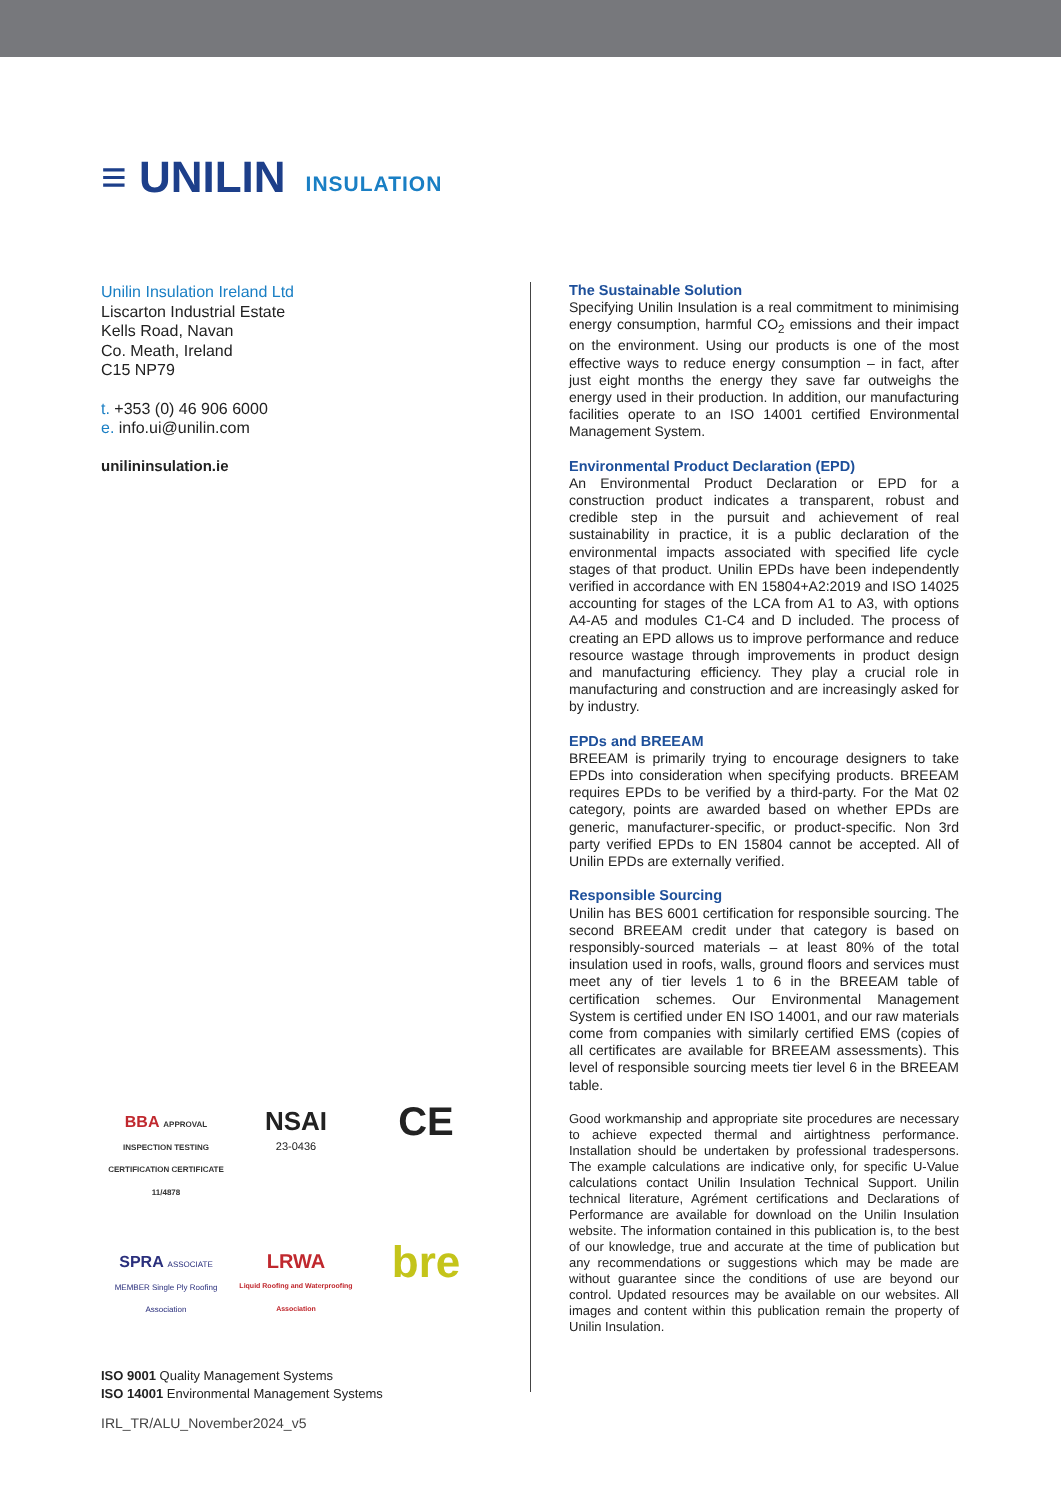≡ UNILIN INSULATION
Unilin Insulation Ireland Ltd
Liscarton Industrial Estate
Kells Road, Navan
Co. Meath, Ireland
C15 NP79
t. +353 (0) 46 906 6000
e. info.ui@unilin.com
unilininsulation.ie
BBA APPROVAL INSPECTION TESTING CERTIFICATION CERTIFICATE 11/4878
NSAI
23-0436
CE
SPRA ASSOCIATE MEMBER Single Ply Roofing Association
LRWA
Liquid Roofing and Waterproofing Association
bre
ISO 9001 Quality Management Systems
ISO 14001 Environmental Management Systems
The Sustainable Solution
Specifying Unilin Insulation is a real commitment to minimising energy consumption, harmful CO<sub>2</sub> emissions and their impact on the environment. Using our products is one of the most effective ways to reduce energy consumption – in fact, after just eight months the energy they save far outweighs the energy used in their production. In addition, our manufacturing facilities operate to an ISO 14001 certified Environmental Management System.
Environmental Product Declaration (EPD)
An Environmental Product Declaration or EPD for a construction product indicates a transparent, robust and credible step in the pursuit and achievement of real sustainability in practice, it is a public declaration of the environmental impacts associated with specified life cycle stages of that product. Unilin EPDs have been independently verified in accordance with EN 15804+A2:2019 and ISO 14025 accounting for stages of the LCA from A1 to A3, with options A4-A5 and modules C1-C4 and D included. The process of creating an EPD allows us to improve performance and reduce resource wastage through improvements in product design and manufacturing efficiency. They play a crucial role in manufacturing and construction and are increasingly asked for by industry.
EPDs and BREEAM
BREEAM is primarily trying to encourage designers to take EPDs into consideration when specifying products. BREEAM requires EPDs to be verified by a third-party. For the Mat 02 category, points are awarded based on whether EPDs are generic, manufacturer-specific, or product-specific. Non 3rd party verified EPDs to EN 15804 cannot be accepted. All of Unilin EPDs are externally verified.
Responsible Sourcing
Unilin has BES 6001 certification for responsible sourcing. The second BREEAM credit under that category is based on responsibly-sourced materials – at least 80% of the total insulation used in roofs, walls, ground floors and services must meet any of tier levels 1 to 6 in the BREEAM table of certification schemes. Our Environmental Management System is certified under EN ISO 14001, and our raw materials come from companies with similarly certified EMS (copies of all certificates are available for BREEAM assessments). This level of responsible sourcing meets tier level 6 in the BREEAM table.
Good workmanship and appropriate site procedures are necessary to achieve expected thermal and airtightness performance. Installation should be undertaken by professional tradespersons. The example calculations are indicative only, for specific U-Value calculations contact Unilin Insulation Technical Support. Unilin technical literature, Agrément certifications and Declarations of Performance are available for download on the Unilin Insulation website. The information contained in this publication is, to the best of our knowledge, true and accurate at the time of publication but any recommendations or suggestions which may be made are without guarantee since the conditions of use are beyond our control. Updated resources may be available on our websites. All images and content within this publication remain the property of Unilin Insulation.
IRL_TR/ALU_November2024_v5